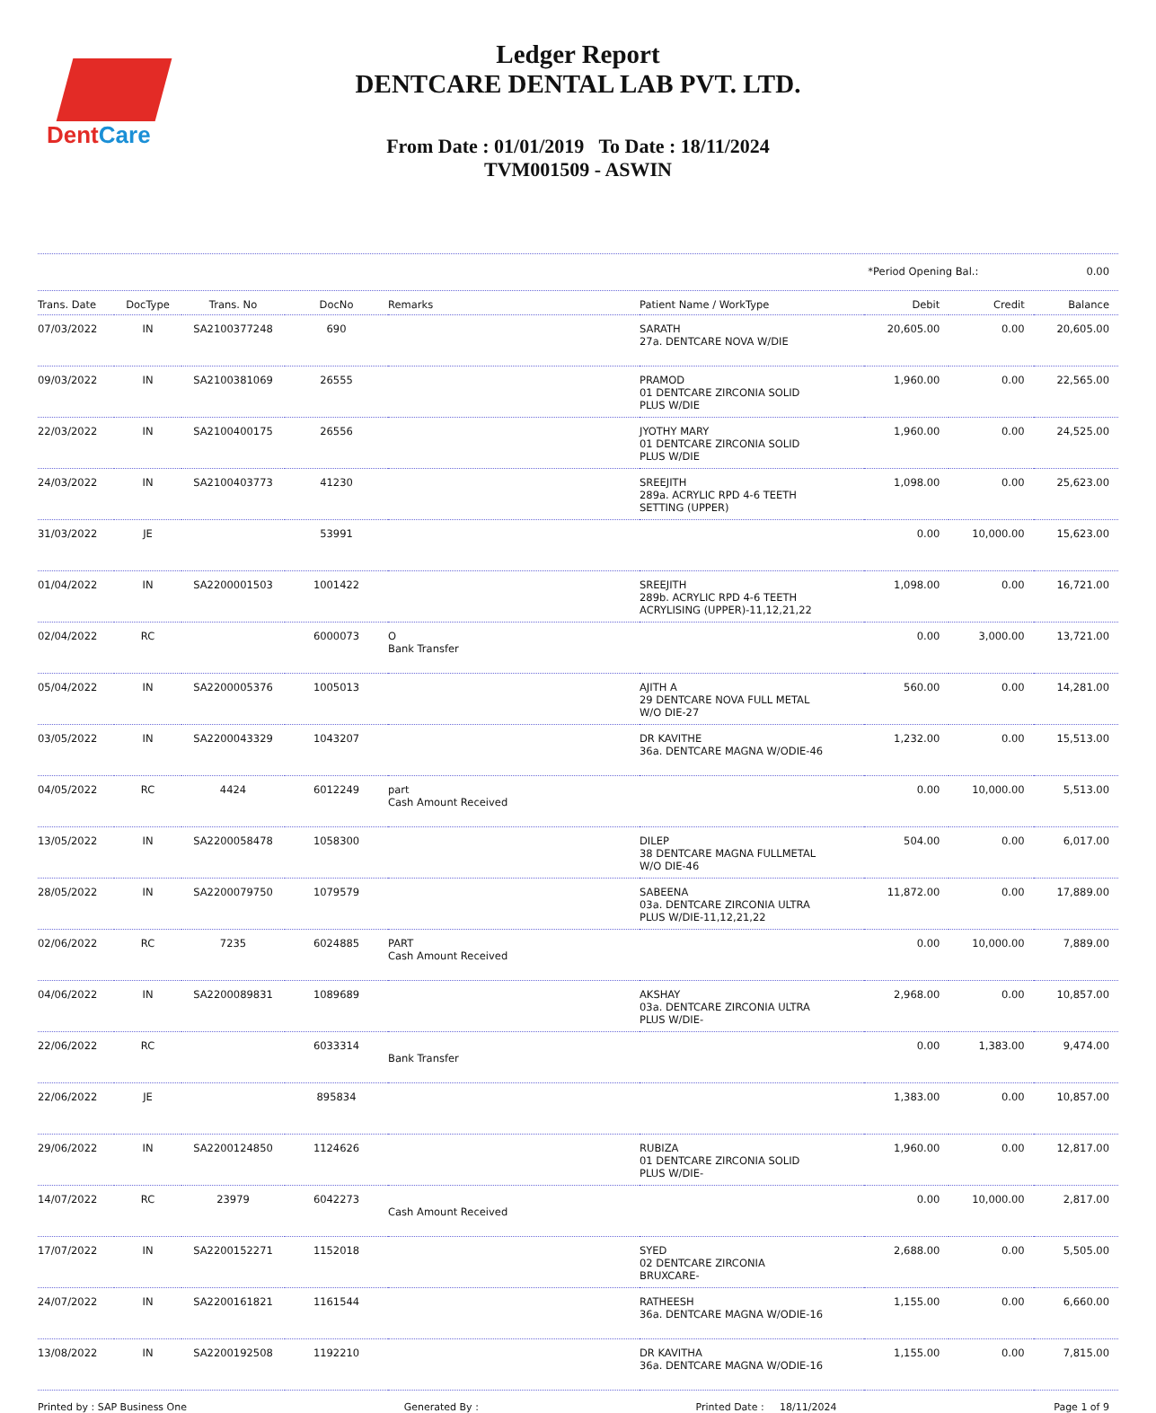DentCare
Ledger Report
DENTCARE DENTAL LAB PVT. LTD.
From Date : 01/01/2019 To Date : 18/11/2024
TVM001509 - ASWIN
*Period Opening Bal.: 0.00
| Trans. Date | DocType | Trans. No | DocNo | Remarks | Patient Name / WorkType | Debit | Credit | Balance |
| --- | --- | --- | --- | --- | --- | --- | --- | --- |
| 07/03/2022 | IN | SA2100377248 | 690 | | SARATH 27a. DENTCARE NOVA W/DIE | 20,605.00 | 0.00 | 20,605.00 |
| 09/03/2022 | IN | SA2100381069 | 26555 | | PRAMOD 01 DENTCARE ZIRCONIA SOLID PLUS W/DIE | 1,960.00 | 0.00 | 22,565.00 |
| 22/03/2022 | IN | SA2100400175 | 26556 | | JYOTHY MARY 01 DENTCARE ZIRCONIA SOLID PLUS W/DIE | 1,960.00 | 0.00 | 24,525.00 |
| 24/03/2022 | IN | SA2100403773 | 41230 | | SREEJITH 289a. ACRYLIC RPD 4-6 TEETH SETTING (UPPER) | 1,098.00 | 0.00 | 25,623.00 |
| 31/03/2022 | JE | | 53991 | | | 0.00 | 10,000.00 | 15,623.00 |
| 01/04/2022 | IN | SA2200001503 | 1001422 | | SREEJITH 289b. ACRYLIC RPD 4-6 TEETH ACRYLISING (UPPER)-11,12,21,22 | 1,098.00 | 0.00 | 16,721.00 |
| 02/04/2022 | RC | | 6000073 | O Bank Transfer | | 0.00 | 3,000.00 | 13,721.00 |
| 05/04/2022 | IN | SA2200005376 | 1005013 | | AJITH A 29 DENTCARE NOVA FULL METAL W/O DIE-27 | 560.00 | 0.00 | 14,281.00 |
| 03/05/2022 | IN | SA2200043329 | 1043207 | | DR KAVITHE 36a. DENTCARE MAGNA W/ODIE-46 | 1,232.00 | 0.00 | 15,513.00 |
| 04/05/2022 | RC | 4424 | 6012249 | part Cash Amount Received | | 0.00 | 10,000.00 | 5,513.00 |
| 13/05/2022 | IN | SA2200058478 | 1058300 | | DILEP 38 DENTCARE MAGNA FULLMETAL W/O DIE-46 | 504.00 | 0.00 | 6,017.00 |
| 28/05/2022 | IN | SA2200079750 | 1079579 | | SABEENA 03a. DENTCARE ZIRCONIA ULTRA PLUS W/DIE-11,12,21,22 | 11,872.00 | 0.00 | 17,889.00 |
| 02/06/2022 | RC | 7235 | 6024885 | PART Cash Amount Received | | 0.00 | 10,000.00 | 7,889.00 |
| 04/06/2022 | IN | SA2200089831 | 1089689 | | AKSHAY 03a. DENTCARE ZIRCONIA ULTRA PLUS W/DIE- | 2,968.00 | 0.00 | 10,857.00 |
| 22/06/2022 | RC | | 6033314 | Bank Transfer | | 0.00 | 1,383.00 | 9,474.00 |
| 22/06/2022 | JE | | 895834 | | | 1,383.00 | 0.00 | 10,857.00 |
| 29/06/2022 | IN | SA2200124850 | 1124626 | | RUBIZA 01 DENTCARE ZIRCONIA SOLID PLUS W/DIE- | 1,960.00 | 0.00 | 12,817.00 |
| 14/07/2022 | RC | 23979 | 6042273 | Cash Amount Received | | 0.00 | 10,000.00 | 2,817.00 |
| 17/07/2022 | IN | SA2200152271 | 1152018 | | SYED 02 DENTCARE ZIRCONIA BRUXCARE- | 2,688.00 | 0.00 | 5,505.00 |
| 24/07/2022 | IN | SA2200161821 | 1161544 | | RATHEESH 36a. DENTCARE MAGNA W/ODIE-16 | 1,155.00 | 0.00 | 6,660.00 |
| 13/08/2022 | IN | SA2200192508 | 1192210 | | DR KAVITHA 36a. DENTCARE MAGNA W/ODIE-16 | 1,155.00 | 0.00 | 7,815.00 |
Printed by : SAP Business One Generated By : Printed Date : 18/11/2024 Page 1 of 9